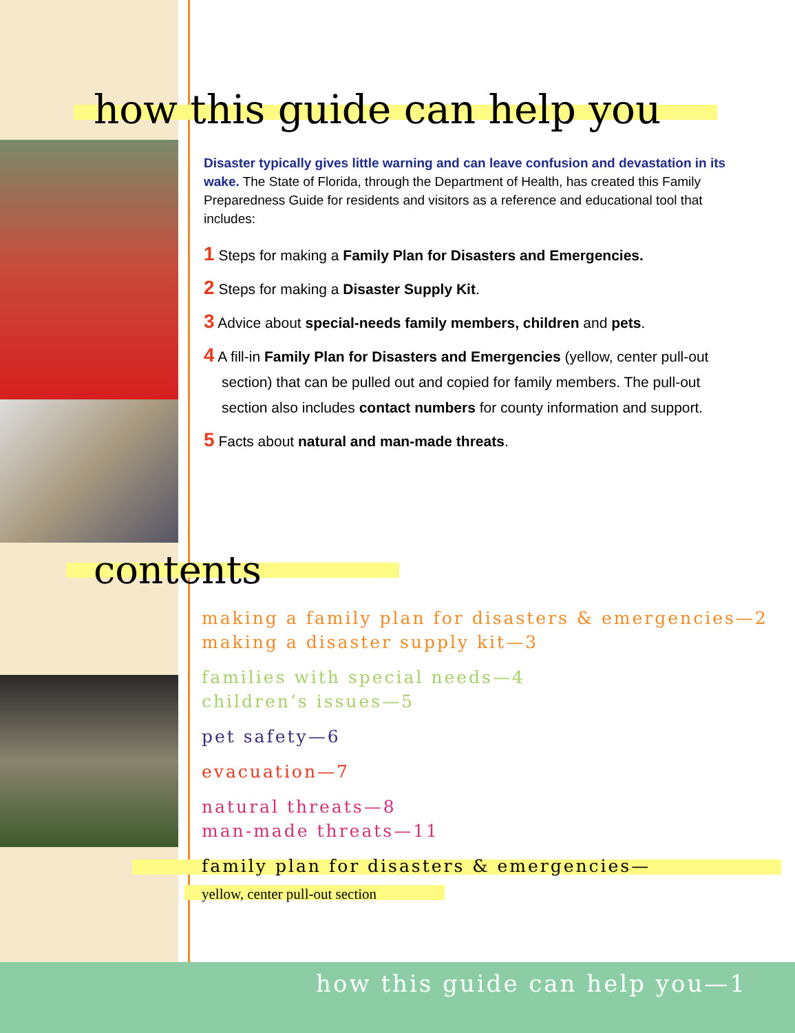how this guide can help you
Disaster typically gives little warning and can leave confusion and devastation in its wake. The State of Florida, through the Department of Health, has created this Family Preparedness Guide for residents and visitors as a reference and educational tool that includes:
1 Steps for making a Family Plan for Disasters and Emergencies.
2 Steps for making a Disaster Supply Kit.
3 Advice about special-needs family members, children and pets.
4 A fill-in Family Plan for Disasters and Emergencies (yellow, center pull-out section) that can be pulled out and copied for family members. The pull-out section also includes contact numbers for county information and support.
5 Facts about natural and man-made threats.
contents
making a family plan for disasters & emergencies—2
making a disaster supply kit—3
families with special needs—4
children’s issues—5
pet safety—6
evacuation—7
natural threats—8
man-made threats—11
family plan for disasters & emergencies—
yellow, center pull-out section
how this guide can help you—1